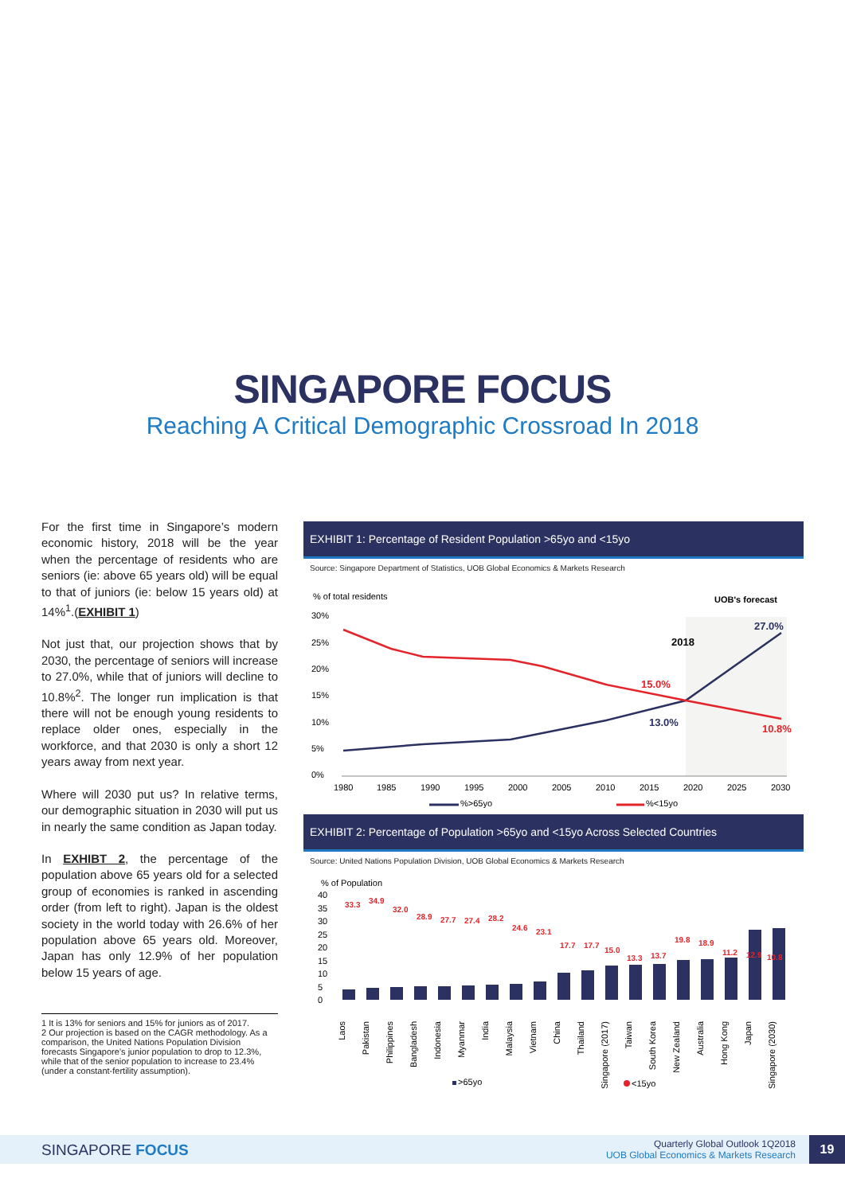SINGAPORE FOCUS
Reaching A Critical Demographic Crossroad In 2018
For the first time in Singapore’s modern economic history, 2018 will be the year when the percentage of residents who are seniors (ie: above 65 years old) will be equal to that of juniors (ie: below 15 years old) at 14%<sup>1</sup>.(EXHIBIT 1)
Not just that, our projection shows that by 2030, the percentage of seniors will increase to 27.0%, while that of juniors will decline to 10.8%<sup>2</sup>. The longer run implication is that there will not be enough young residents to replace older ones, especially in the workforce, and that 2030 is only a short 12 years away from next year.
Where will 2030 put us? In relative terms, our demographic situation in 2030 will put us in nearly the same condition as Japan today.
In EXHIBT 2, the percentage of the population above 65 years old for a selected group of economies is ranked in ascending order (from left to right). Japan is the oldest society in the world today with 26.6% of her population above 65 years old. Moreover, Japan has only 12.9% of her population below 15 years of age.
1 It is 13% for seniors and 15% for juniors as of 2017.
2 Our projection is based on the CAGR methodology. As a comparison, the United Nations Population Division forecasts Singapore’s junior population to drop to 12.3%, while that of the senior population to increase to 23.4% (under a constant-fertility assumption).
EXHIBIT 1: Percentage of Resident Population >65yo and <15yo
Source: Singapore Department of Statistics, UOB Global Economics & Markets Research
% of total residents
UOB's forecast
30%
25%
20%
15%
10%
5%
0%
2018
15.0%
13.0%
27.0%
10.8%
1980
1985
1990
1995
2000
2005
2010
2015
2020
2025
2030
%>65yo
%<15yo
EXHIBIT 2: Percentage of Population >65yo and <15yo Across Selected Countries
Source: United Nations Population Division, UOB Global Economics & Markets Research
% of Population
40
35
30
25
20
15
10
5
0
Laos
Pakistan
Philippines
Bangladesh
Indonesia
Myanmar
India
Malaysia
Vietnam
China
Thailand
Singapore (2017)
Taiwan
South Korea
New Zealand
Australia
Hong Kong
Japan
Singapore (2030)
33.3
34.9
32.0
28.9
27.7
27.4
28.2
24.6
23.1
17.7
17.7
15.0
13.3
13.7
19.8
18.9
11.2
12.9
10.8
>65yo
<15yo
SINGAPORE FOCUS
Quarterly Global Outlook 1Q2018
UOB Global Economics & Markets Research
19